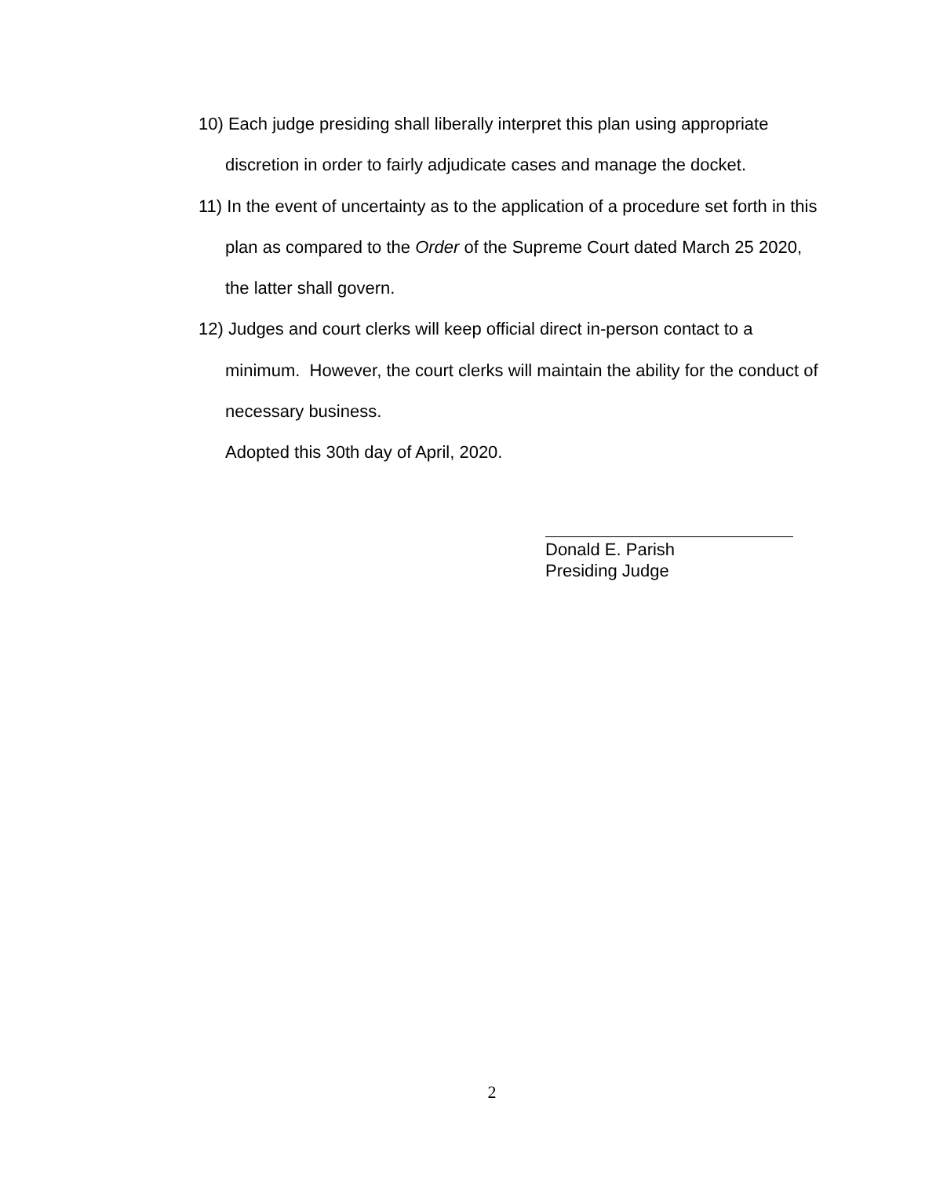10) Each judge presiding shall liberally interpret this plan using appropriate discretion in order to fairly adjudicate cases and manage the docket.
11) In the event of uncertainty as to the application of a procedure set forth in this plan as compared to the Order of the Supreme Court dated March 25 2020, the latter shall govern.
12) Judges and court clerks will keep official direct in-person contact to a minimum. However, the court clerks will maintain the ability for the conduct of necessary business.
Adopted this 30th day of April, 2020.
Donald E. Parish
Presiding Judge
2